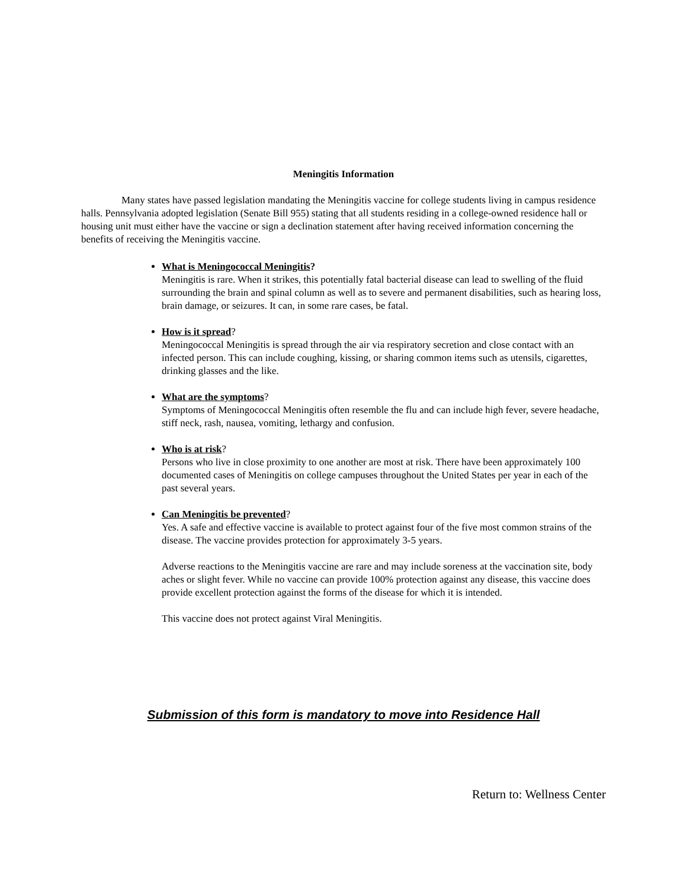Meningitis Information
Many states have passed legislation mandating the Meningitis vaccine for college students living in campus residence halls. Pennsylvania adopted legislation (Senate Bill 955) stating that all students residing in a college-owned residence hall or housing unit must either have the vaccine or sign a declination statement after having received information concerning the benefits of receiving the Meningitis vaccine.
What is Meningococcal Meningitis?
Meningitis is rare. When it strikes, this potentially fatal bacterial disease can lead to swelling of the fluid surrounding the brain and spinal column as well as to severe and permanent disabilities, such as hearing loss, brain damage, or seizures. It can, in some rare cases, be fatal.
How is it spread?
Meningococcal Meningitis is spread through the air via respiratory secretion and close contact with an infected person. This can include coughing, kissing, or sharing common items such as utensils, cigarettes, drinking glasses and the like.
What are the symptoms?
Symptoms of Meningococcal Meningitis often resemble the flu and can include high fever, severe headache, stiff neck, rash, nausea, vomiting, lethargy and confusion.
Who is at risk?
Persons who live in close proximity to one another are most at risk. There have been approximately 100 documented cases of Meningitis on college campuses throughout the United States per year in each of the past several years.
Can Meningitis be prevented?
Yes. A safe and effective vaccine is available to protect against four of the five most common strains of the disease. The vaccine provides protection for approximately 3-5 years.
Adverse reactions to the Meningitis vaccine are rare and may include soreness at the vaccination site, body aches or slight fever. While no vaccine can provide 100% protection against any disease, this vaccine does provide excellent protection against the forms of the disease for which it is intended.
This vaccine does not protect against Viral Meningitis.
Submission of this form is mandatory to move into Residence Hall
Return to: Wellness Center